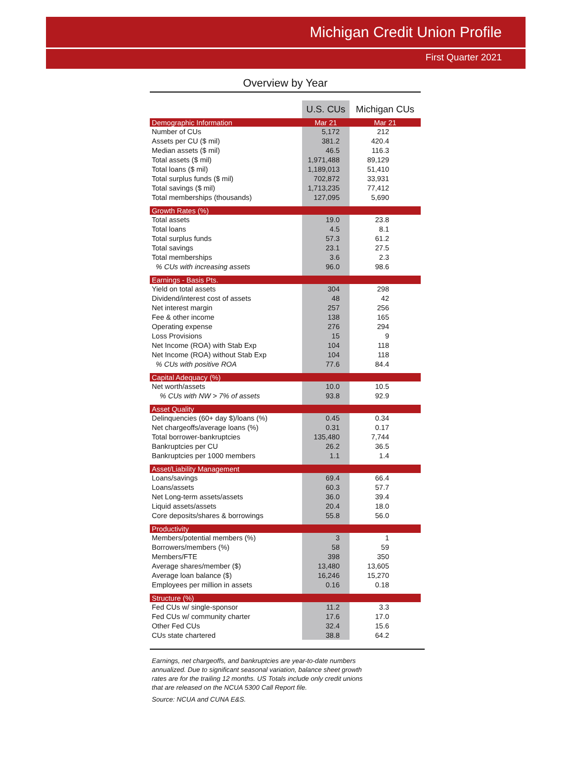Michigan Credit Union Profile
First Quarter 2021
Overview by Year
| | U.S. CUs | Michigan CUs |
| --- | --- | --- |
| Demographic Information | Mar 21 | Mar 21 |
| Number of CUs | 5,172 | 212 |
| Assets per CU ($ mil) | 381.2 | 420.4 |
| Median assets ($ mil) | 46.5 | 116.3 |
| Total assets ($ mil) | 1,971,488 | 89,129 |
| Total loans ($ mil) | 1,189,013 | 51,410 |
| Total surplus funds ($ mil) | 702,872 | 33,931 |
| Total savings ($ mil) | 1,713,235 | 77,412 |
| Total memberships (thousands) | 127,095 | 5,690 |
| Growth Rates (%) | | |
| Total assets | 19.0 | 23.8 |
| Total loans | 4.5 | 8.1 |
| Total surplus funds | 57.3 | 61.2 |
| Total savings | 23.1 | 27.5 |
| Total memberships | 3.6 | 2.3 |
| % CUs with increasing assets | 96.0 | 98.6 |
| Earnings - Basis Pts. | | |
| Yield on total assets | 304 | 298 |
| Dividend/interest cost of assets | 48 | 42 |
| Net interest margin | 257 | 256 |
| Fee & other income | 138 | 165 |
| Operating expense | 276 | 294 |
| Loss Provisions | 15 | 9 |
| Net Income (ROA) with Stab Exp | 104 | 118 |
| Net Income (ROA) without Stab Exp | 104 | 118 |
| % CUs with positive ROA | 77.6 | 84.4 |
| Capital Adequacy (%) | | |
| Net worth/assets | 10.0 | 10.5 |
| % CUs with NW > 7% of assets | 93.8 | 92.9 |
| Asset Quality | | |
| Delinquencies (60+ day $)/loans (%) | 0.45 | 0.34 |
| Net chargeoffs/average loans (%) | 0.31 | 0.17 |
| Total borrower-bankruptcies | 135,480 | 7,744 |
| Bankruptcies per CU | 26.2 | 36.5 |
| Bankruptcies per 1000 members | 1.1 | 1.4 |
| Asset/Liability Management | | |
| Loans/savings | 69.4 | 66.4 |
| Loans/assets | 60.3 | 57.7 |
| Net Long-term assets/assets | 36.0 | 39.4 |
| Liquid assets/assets | 20.4 | 18.0 |
| Core deposits/shares & borrowings | 55.8 | 56.0 |
| Productivity | | |
| Members/potential members (%) | 3 | 1 |
| Borrowers/members (%) | 58 | 59 |
| Members/FTE | 398 | 350 |
| Average shares/member ($) | 13,480 | 13,605 |
| Average loan balance ($) | 16,246 | 15,270 |
| Employees per million in assets | 0.16 | 0.18 |
| Structure (%) | | |
| Fed CUs w/ single-sponsor | 11.2 | 3.3 |
| Fed CUs w/ community charter | 17.6 | 17.0 |
| Other Fed CUs | 32.4 | 15.6 |
| CUs state chartered | 38.8 | 64.2 |
Earnings, net chargeoffs, and bankruptcies are year-to-date numbers
annualized. Due to significant seasonal variation, balance sheet growth
rates are for the trailing 12 months. US Totals include only credit unions
that are released on the NCUA 5300 Call Report file.
Source: NCUA and CUNA E&S.